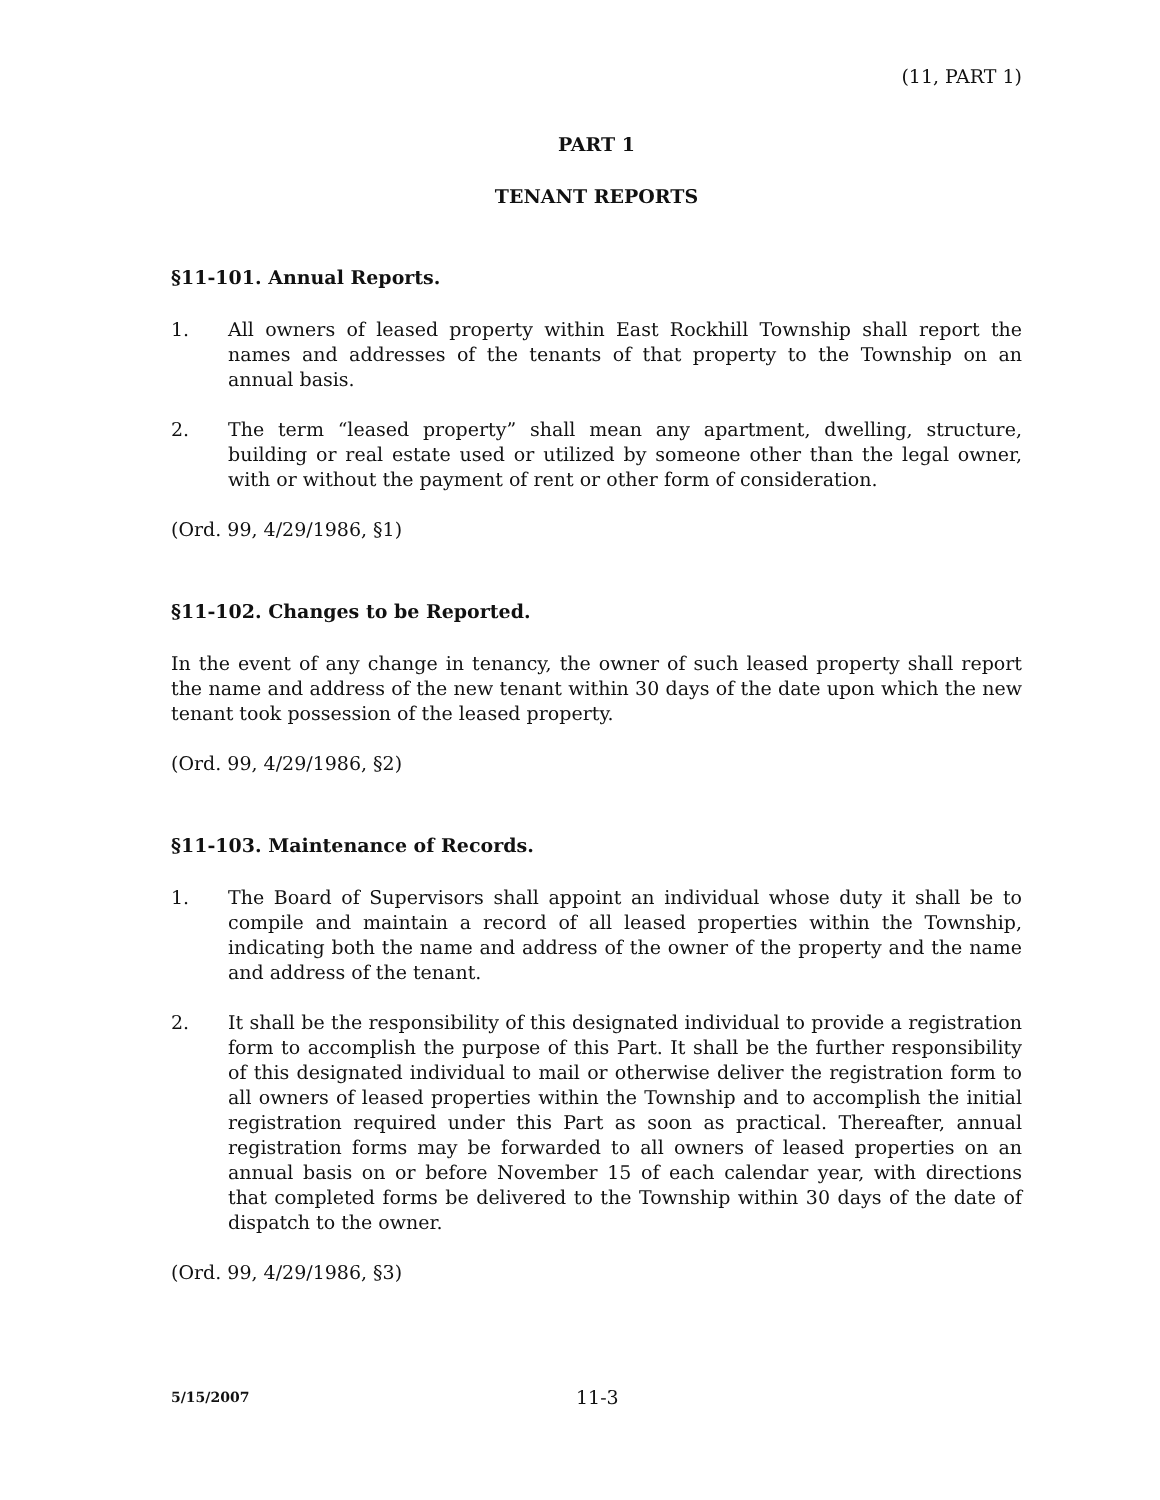(11, PART 1)
PART 1
TENANT REPORTS
§11-101. Annual Reports.
1. All owners of leased property within East Rockhill Township shall report the names and addresses of the tenants of that property to the Township on an annual basis.
2. The term “leased property” shall mean any apartment, dwelling, structure, building or real estate used or utilized by someone other than the legal owner, with or without the payment of rent or other form of consideration.
(Ord. 99, 4/29/1986, §1)
§11-102. Changes to be Reported.
In the event of any change in tenancy, the owner of such leased property shall report the name and address of the new tenant within 30 days of the date upon which the new tenant took possession of the leased property.
(Ord. 99, 4/29/1986, §2)
§11-103. Maintenance of Records.
1. The Board of Supervisors shall appoint an individual whose duty it shall be to compile and maintain a record of all leased properties within the Township, indicating both the name and address of the owner of the property and the name and address of the tenant.
2. It shall be the responsibility of this designated individual to provide a registration form to accomplish the purpose of this Part. It shall be the further responsibility of this designated individual to mail or otherwise deliver the registration form to all owners of leased properties within the Township and to accomplish the initial registration required under this Part as soon as practical. Thereafter, annual registration forms may be forwarded to all owners of leased properties on an annual basis on or before November 15 of each calendar year, with directions that completed forms be delivered to the Township within 30 days of the date of dispatch to the owner.
(Ord. 99, 4/29/1986, §3)
5/15/2007
11-3